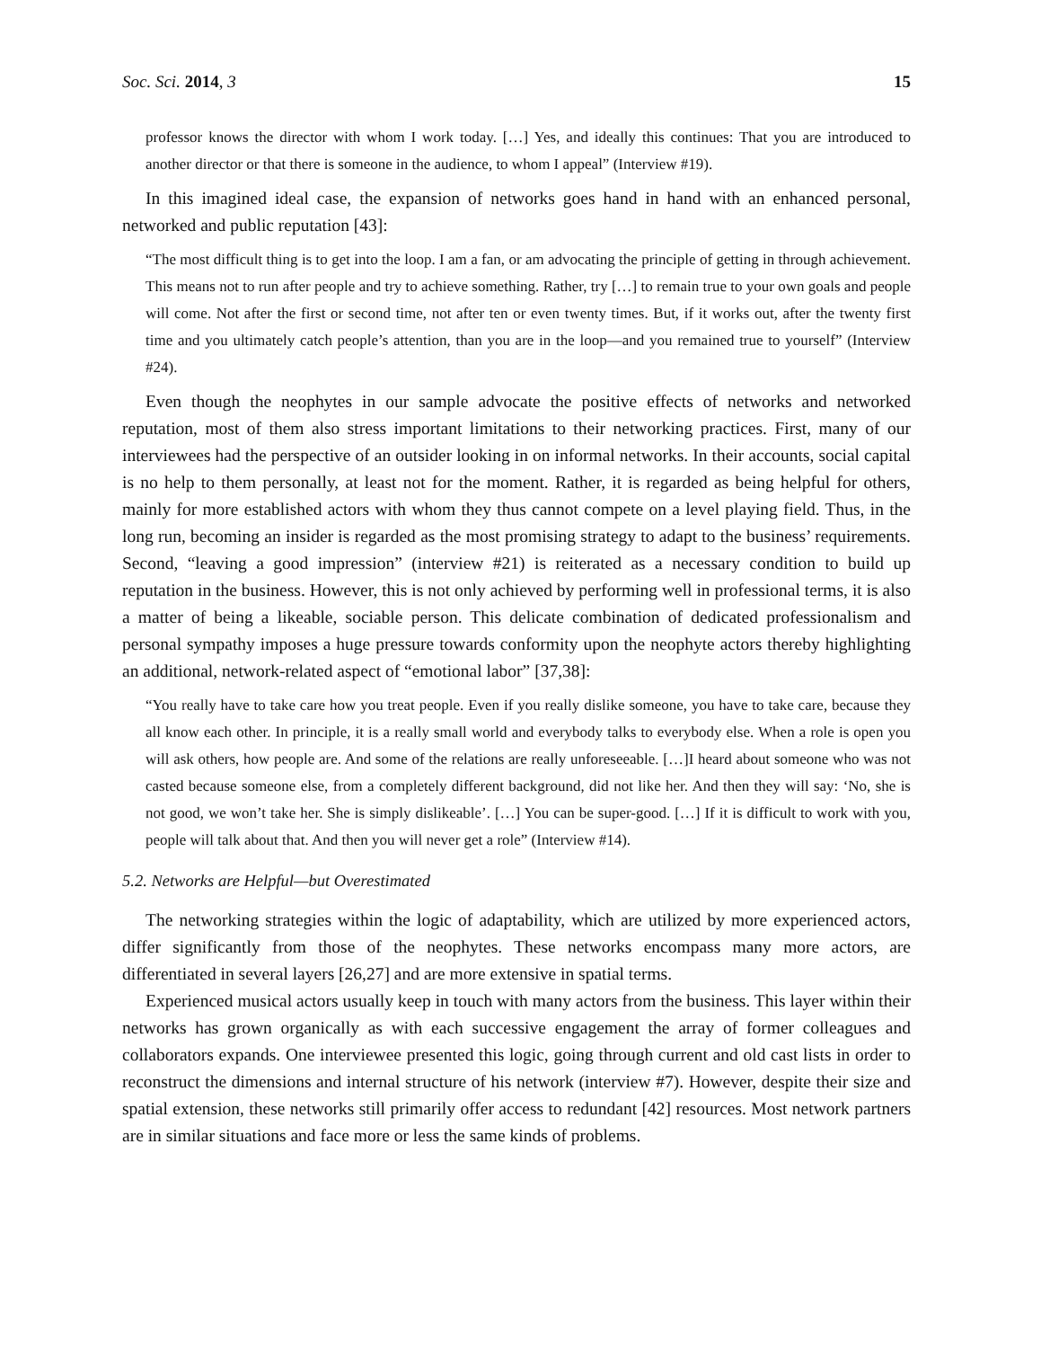Soc. Sci. 2014, 3 15
professor knows the director with whom I work today. […] Yes, and ideally this continues: That you are introduced to another director or that there is someone in the audience, to whom I appeal” (Interview #19).
In this imagined ideal case, the expansion of networks goes hand in hand with an enhanced personal, networked and public reputation [43]:
“The most difficult thing is to get into the loop. I am a fan, or am advocating the principle of getting in through achievement. This means not to run after people and try to achieve something. Rather, try […] to remain true to your own goals and people will come. Not after the first or second time, not after ten or even twenty times. But, if it works out, after the twenty first time and you ultimately catch people’s attention, than you are in the loop—and you remained true to yourself” (Interview #24).
Even though the neophytes in our sample advocate the positive effects of networks and networked reputation, most of them also stress important limitations to their networking practices. First, many of our interviewees had the perspective of an outsider looking in on informal networks. In their accounts, social capital is no help to them personally, at least not for the moment. Rather, it is regarded as being helpful for others, mainly for more established actors with whom they thus cannot compete on a level playing field. Thus, in the long run, becoming an insider is regarded as the most promising strategy to adapt to the business’ requirements. Second, “leaving a good impression” (interview #21) is reiterated as a necessary condition to build up reputation in the business. However, this is not only achieved by performing well in professional terms, it is also a matter of being a likeable, sociable person. This delicate combination of dedicated professionalism and personal sympathy imposes a huge pressure towards conformity upon the neophyte actors thereby highlighting an additional, network-related aspect of “emotional labor” [37,38]:
“You really have to take care how you treat people. Even if you really dislike someone, you have to take care, because they all know each other. In principle, it is a really small world and everybody talks to everybody else. When a role is open you will ask others, how people are. And some of the relations are really unforeseeable. […]I heard about someone who was not casted because someone else, from a completely different background, did not like her. And then they will say: ‘No, she is not good, we won’t take her. She is simply dislikeable’. […] You can be super-good. […] If it is difficult to work with you, people will talk about that. And then you will never get a role” (Interview #14).
5.2. Networks are Helpful—but Overestimated
The networking strategies within the logic of adaptability, which are utilized by more experienced actors, differ significantly from those of the neophytes. These networks encompass many more actors, are differentiated in several layers [26,27] and are more extensive in spatial terms.
Experienced musical actors usually keep in touch with many actors from the business. This layer within their networks has grown organically as with each successive engagement the array of former colleagues and collaborators expands. One interviewee presented this logic, going through current and old cast lists in order to reconstruct the dimensions and internal structure of his network (interview #7). However, despite their size and spatial extension, these networks still primarily offer access to redundant [42] resources. Most network partners are in similar situations and face more or less the same kinds of problems.